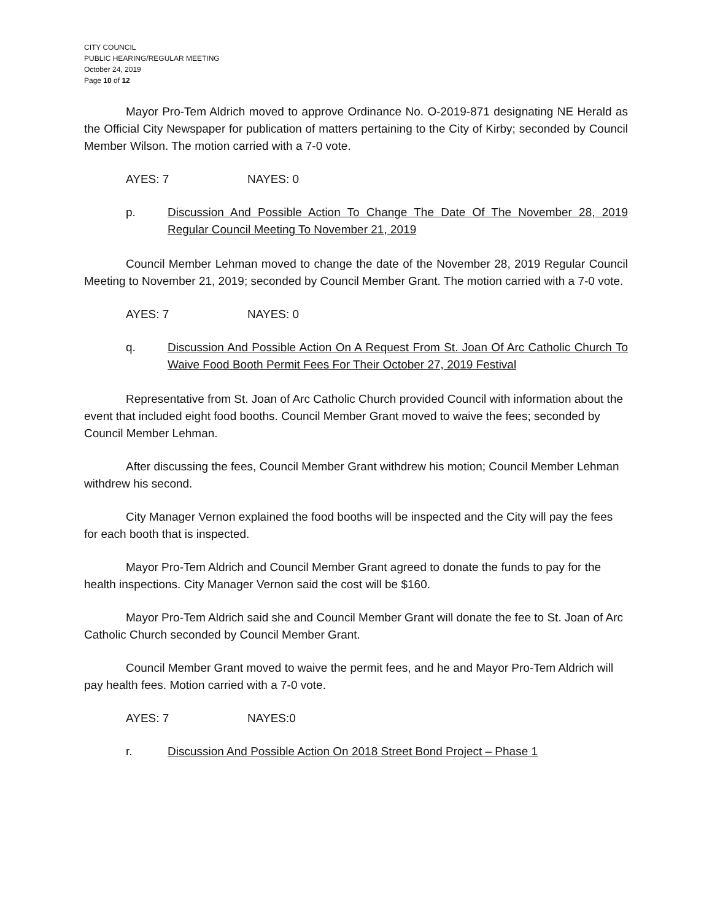CITY COUNCIL
PUBLIC HEARING/REGULAR MEETING
October 24, 2019
Page 10 of 12
Mayor Pro-Tem Aldrich moved to approve Ordinance No. O-2019-871 designating NE Herald as the Official City Newspaper for publication of matters pertaining to the City of Kirby; seconded by Council Member Wilson. The motion carried with a 7-0 vote.
AYES: 7 NAYES: 0
p. Discussion And Possible Action To Change The Date Of The November 28, 2019 Regular Council Meeting To November 21, 2019
Council Member Lehman moved to change the date of the November 28, 2019 Regular Council Meeting to November 21, 2019; seconded by Council Member Grant. The motion carried with a 7-0 vote.
AYES: 7 NAYES: 0
q. Discussion And Possible Action On A Request From St. Joan Of Arc Catholic Church To Waive Food Booth Permit Fees For Their October 27, 2019 Festival
Representative from St. Joan of Arc Catholic Church provided Council with information about the event that included eight food booths. Council Member Grant moved to waive the fees; seconded by Council Member Lehman.
After discussing the fees, Council Member Grant withdrew his motion; Council Member Lehman withdrew his second.
City Manager Vernon explained the food booths will be inspected and the City will pay the fees for each booth that is inspected.
Mayor Pro-Tem Aldrich and Council Member Grant agreed to donate the funds to pay for the health inspections. City Manager Vernon said the cost will be $160.
Mayor Pro-Tem Aldrich said she and Council Member Grant will donate the fee to St. Joan of Arc Catholic Church seconded by Council Member Grant.
Council Member Grant moved to waive the permit fees, and he and Mayor Pro-Tem Aldrich will pay health fees. Motion carried with a 7-0 vote.
AYES: 7 NAYES:0
r. Discussion And Possible Action On 2018 Street Bond Project – Phase 1